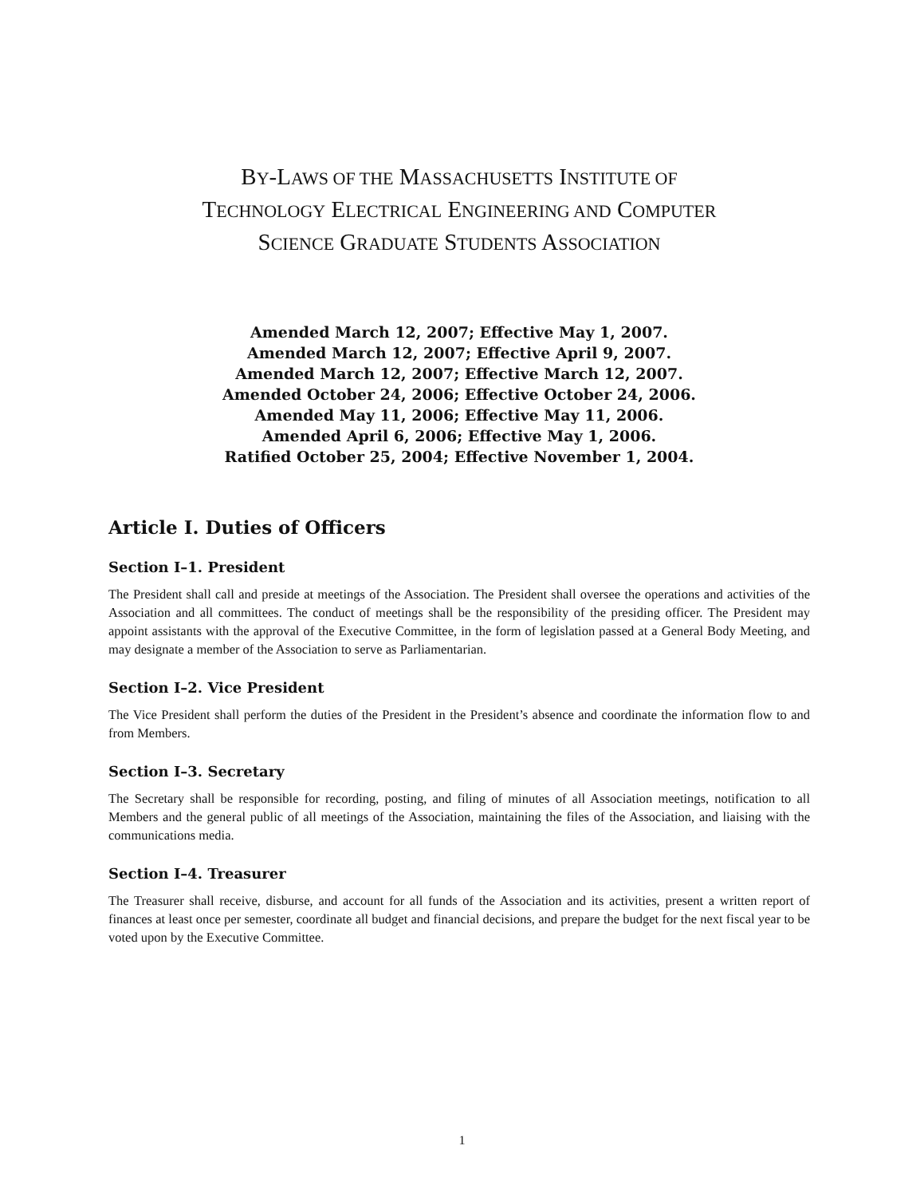BY-LAWS OF THE MASSACHUSETTS INSTITUTE OF
TECHNOLOGY ELECTRICAL ENGINEERING AND COMPUTER
SCIENCE GRADUATE STUDENTS ASSOCIATION
Amended March 12, 2007; Effective May 1, 2007.
Amended March 12, 2007; Effective April 9, 2007.
Amended March 12, 2007; Effective March 12, 2007.
Amended October 24, 2006; Effective October 24, 2006.
Amended May 11, 2006; Effective May 11, 2006.
Amended April 6, 2006; Effective May 1, 2006.
Ratified October 25, 2004; Effective November 1, 2004.
Article I. Duties of Officers
Section I–1. President
The President shall call and preside at meetings of the Association. The President shall oversee the operations and activities of the Association and all committees. The conduct of meetings shall be the responsibility of the presiding officer. The President may appoint assistants with the approval of the Executive Committee, in the form of legislation passed at a General Body Meeting, and may designate a member of the Association to serve as Parliamentarian.
Section I–2. Vice President
The Vice President shall perform the duties of the President in the President’s absence and coordinate the information flow to and from Members.
Section I–3. Secretary
The Secretary shall be responsible for recording, posting, and filing of minutes of all Association meetings, notification to all Members and the general public of all meetings of the Association, maintaining the files of the Association, and liaising with the communications media.
Section I–4. Treasurer
The Treasurer shall receive, disburse, and account for all funds of the Association and its activities, present a written report of finances at least once per semester, coordinate all budget and financial decisions, and prepare the budget for the next fiscal year to be voted upon by the Executive Committee.
1